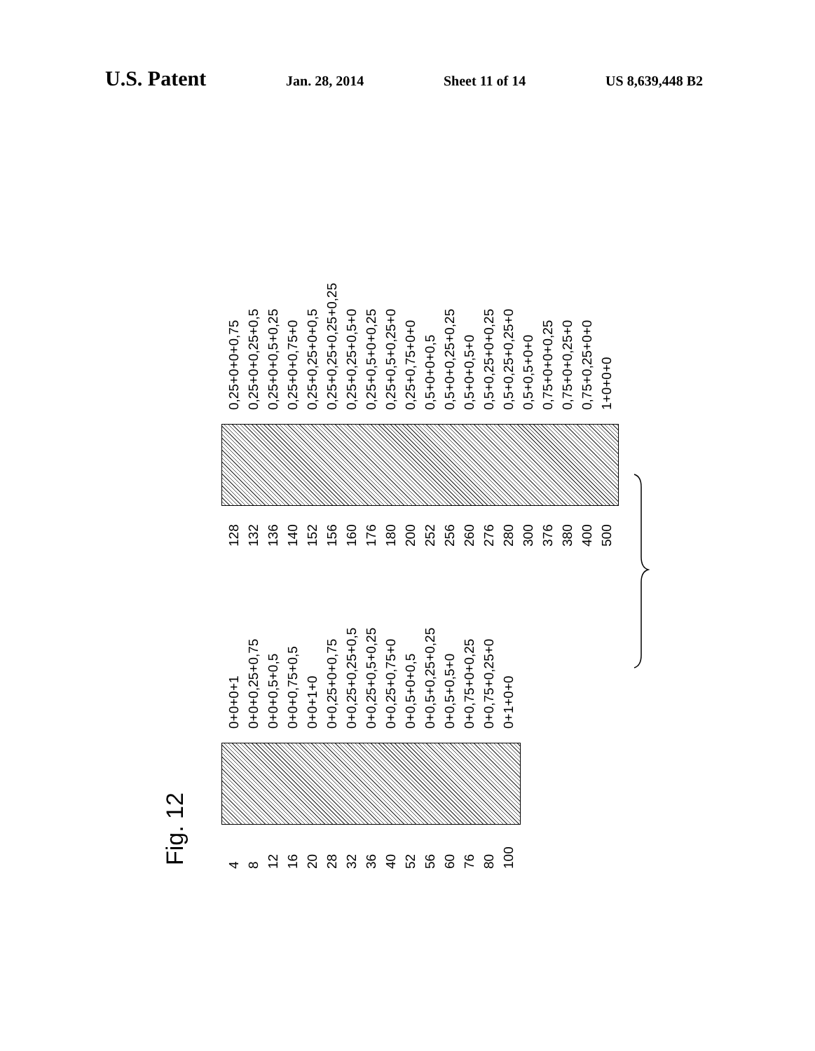U.S. Patent Jan. 28, 2014 Sheet 11 of 14 US 8,639,448 B2
Fig. 12
4
8
12
16
20
28
32
36
40
52
56
60
76
80
100
0+0+0+1
0+0+0,25+0,75
0+0+0,5+0,5
0+0+0,75+0,5
0+0+1+0
0+0,25+0+0,75
0+0,25+0,25+0,5
0+0,25+0,5+0,25
0+0,25+0,75+0
0+0,5+0+0,5
0+0,5+0,25+0,25
0+0,5+0,5+0
0+0,75+0+0,25
0+0,75+0,25+0
0+1+0+0
128
132
136
140
152
156
160
176
180
200
252
256
260
276
280
300
376
380
400
500
0,25+0+0+0,75
0,25+0+0,25+0,5
0,25+0+0,5+0,25
0,25+0+0,75+0
0,25+0,25+0+0,5
0,25+0,25+0,25+0,25
0,25+0,25+0,5+0
0,25+0,5+0+0,25
0,25+0,5+0,25+0
0,25+0,75+0+0
0,5+0+0+0,5
0,5+0+0,25+0,25
0,5+0+0,5+0
0,5+0,25+0+0,25
0,5+0,25+0,25+0
0,5+0,5+0+0
0,75+0+0+0,25
0,75+0+0,25+0
0,75+0,25+0+0
1+0+0+0